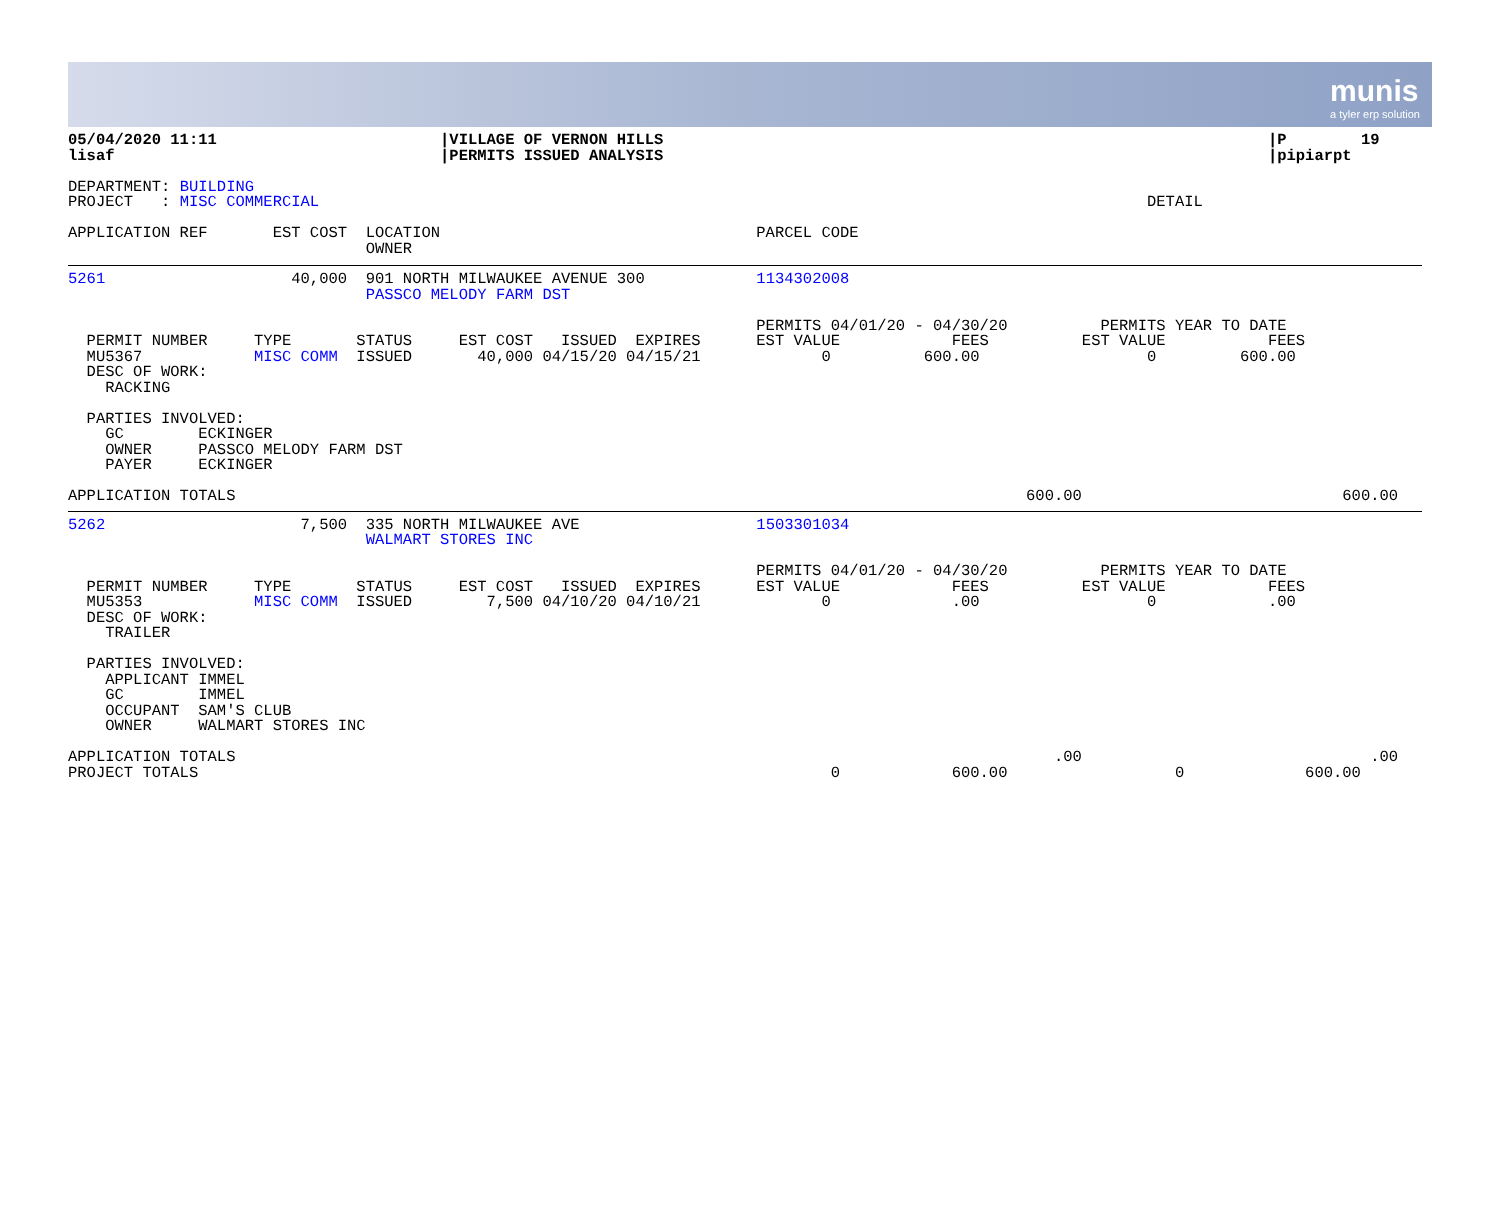munis
a tyler erp solution
05/04/2020 11:11                        |VILLAGE OF VERNON HILLS                                                                 |P        19
lisaf                                   |PERMITS ISSUED ANALYSIS                                                                 |pipiarpt

DEPARTMENT: BUILDING
PROJECT   : MISC COMMERCIAL                                                                                         DETAIL

APPLICATION REF       EST COST  LOCATION                                  PARCEL CODE
                                OWNER
5261                    40,000  901 NORTH MILWAUKEE AVENUE 300            1134302008
                                PASSCO MELODY FARM DST

                                                                          PERMITS 04/01/20 - 04/30/20          PERMITS YEAR TO DATE
  PERMIT NUMBER     TYPE       STATUS     EST COST   ISSUED  EXPIRES      EST VALUE            FEES          EST VALUE           FEES
  MU5367            MISC COMM  ISSUED       40,000 04/15/20 04/15/21             0          600.00                  0         600.00
  DESC OF WORK:
    RACKING

  PARTIES INVOLVED:
    GC        ECKINGER
    OWNER     PASSCO MELODY FARM DST
    PAYER     ECKINGER

APPLICATION TOTALS                                                                                     600.00                            600.00
5262                     7,500  335 NORTH MILWAUKEE AVE                   1503301034
                                WALMART STORES INC

                                                                          PERMITS 04/01/20 - 04/30/20          PERMITS YEAR TO DATE
  PERMIT NUMBER     TYPE       STATUS     EST COST   ISSUED  EXPIRES      EST VALUE            FEES          EST VALUE           FEES
  MU5353            MISC COMM  ISSUED        7,500 04/10/20 04/10/21             0             .00                  0            .00
  DESC OF WORK:
    TRAILER

  PARTIES INVOLVED:
    APPLICANT IMMEL
    GC        IMMEL
    OCCUPANT  SAM'S CLUB
    OWNER     WALMART STORES INC

APPLICATION TOTALS                                                                                        .00                               .00
PROJECT TOTALS                                                                    0            600.00                  0             600.00